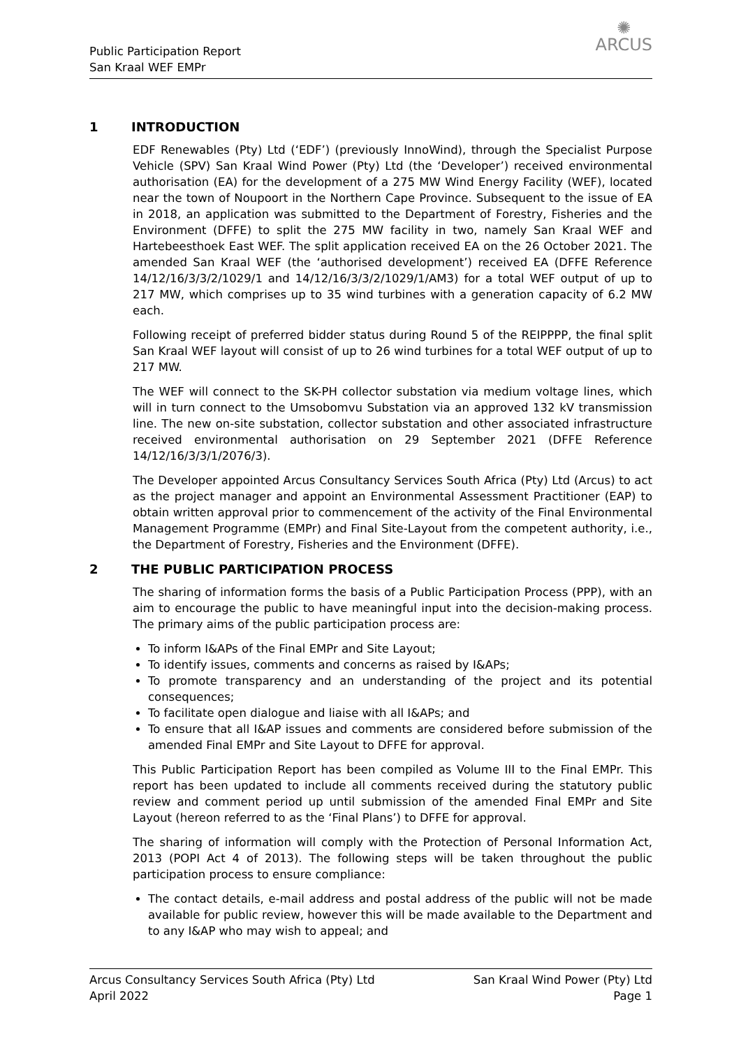Public Participation Report
San Kraal WEF EMPr
✺
ARCUS
1 INTRODUCTION
EDF Renewables (Pty) Ltd (‘EDF’) (previously InnoWind), through the Specialist Purpose Vehicle (SPV) San Kraal Wind Power (Pty) Ltd (the ‘Developer’) received environmental authorisation (EA) for the development of a 275 MW Wind Energy Facility (WEF), located near the town of Noupoort in the Northern Cape Province. Subsequent to the issue of EA in 2018, an application was submitted to the Department of Forestry, Fisheries and the Environment (DFFE) to split the 275 MW facility in two, namely San Kraal WEF and Hartebeesthoek East WEF. The split application received EA on the 26 October 2021. The amended San Kraal WEF (the ‘authorised development’) received EA (DFFE Reference 14/12/16/3/3/2/1029/1 and 14/12/16/3/3/2/1029/1/AM3) for a total WEF output of up to 217 MW, which comprises up to 35 wind turbines with a generation capacity of 6.2 MW each.
Following receipt of preferred bidder status during Round 5 of the REIPPPP, the final split San Kraal WEF layout will consist of up to 26 wind turbines for a total WEF output of up to 217 MW.
The WEF will connect to the SK-PH collector substation via medium voltage lines, which will in turn connect to the Umsobomvu Substation via an approved 132 kV transmission line. The new on-site substation, collector substation and other associated infrastructure received environmental authorisation on 29 September 2021 (DFFE Reference 14/12/16/3/3/1/2076/3).
The Developer appointed Arcus Consultancy Services South Africa (Pty) Ltd (Arcus) to act as the project manager and appoint an Environmental Assessment Practitioner (EAP) to obtain written approval prior to commencement of the activity of the Final Environmental Management Programme (EMPr) and Final Site-Layout from the competent authority, i.e., the Department of Forestry, Fisheries and the Environment (DFFE).
2 THE PUBLIC PARTICIPATION PROCESS
The sharing of information forms the basis of a Public Participation Process (PPP), with an aim to encourage the public to have meaningful input into the decision-making process. The primary aims of the public participation process are:
To inform I&APs of the Final EMPr and Site Layout;
To identify issues, comments and concerns as raised by I&APs;
To promote transparency and an understanding of the project and its potential consequences;
To facilitate open dialogue and liaise with all I&APs; and
To ensure that all I&AP issues and comments are considered before submission of the amended Final EMPr and Site Layout to DFFE for approval.
This Public Participation Report has been compiled as Volume III to the Final EMPr. This report has been updated to include all comments received during the statutory public review and comment period up until submission of the amended Final EMPr and Site Layout (hereon referred to as the ‘Final Plans’) to DFFE for approval.
The sharing of information will comply with the Protection of Personal Information Act, 2013 (POPI Act 4 of 2013). The following steps will be taken throughout the public participation process to ensure compliance:
The contact details, e-mail address and postal address of the public will not be made available for public review, however this will be made available to the Department and to any I&AP who may wish to appeal; and
Arcus Consultancy Services South Africa (Pty) Ltd
April 2022
San Kraal Wind Power (Pty) Ltd
Page 1